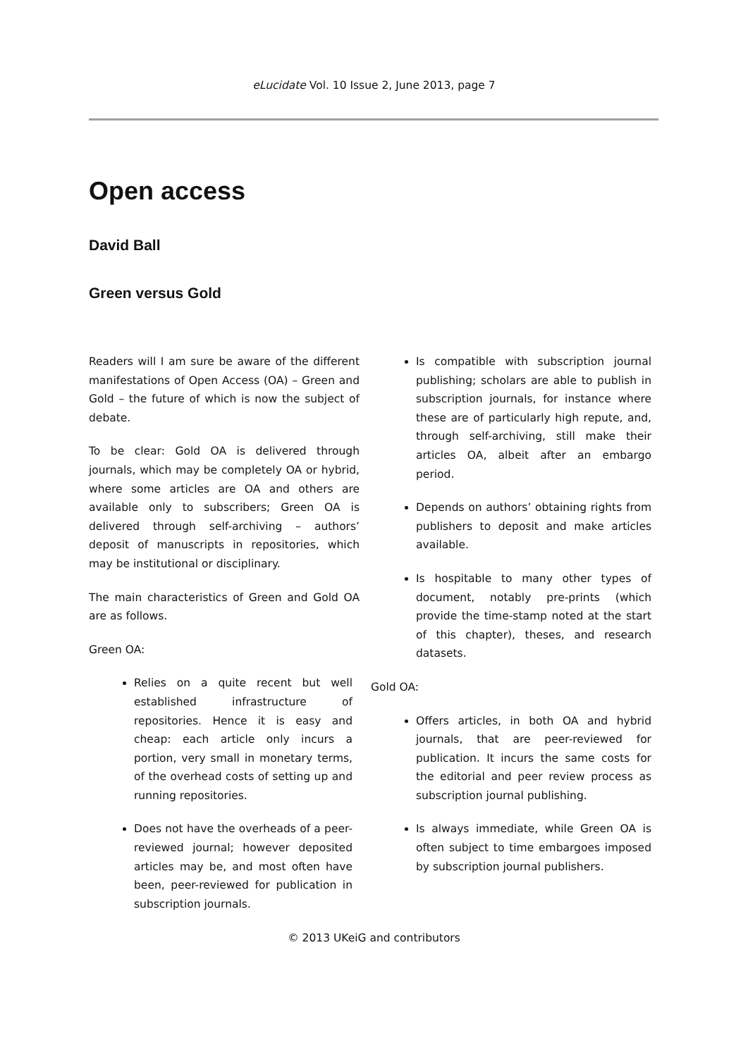eLucidate Vol. 10 Issue 2, June 2013, page 7
Open access
David Ball
Green versus Gold
Readers will I am sure be aware of the different manifestations of Open Access (OA) – Green and Gold – the future of which is now the subject of debate.
To be clear: Gold OA is delivered through journals, which may be completely OA or hybrid, where some articles are OA and others are available only to subscribers; Green OA is delivered through self-archiving – authors’ deposit of manuscripts in repositories, which may be institutional or disciplinary.
The main characteristics of Green and Gold OA are as follows.
Green OA:
Relies on a quite recent but well established infrastructure of repositories. Hence it is easy and cheap: each article only incurs a portion, very small in monetary terms, of the overhead costs of setting up and running repositories.
Does not have the overheads of a peer-reviewed journal; however deposited articles may be, and most often have been, peer-reviewed for publication in subscription journals.
Is compatible with subscription journal publishing; scholars are able to publish in subscription journals, for instance where these are of particularly high repute, and, through self-archiving, still make their articles OA, albeit after an embargo period.
Depends on authors’ obtaining rights from publishers to deposit and make articles available.
Is hospitable to many other types of document, notably pre-prints (which provide the time-stamp noted at the start of this chapter), theses, and research datasets.
Gold OA:
Offers articles, in both OA and hybrid journals, that are peer-reviewed for publication. It incurs the same costs for the editorial and peer review process as subscription journal publishing.
Is always immediate, while Green OA is often subject to time embargoes imposed by subscription journal publishers.
© 2013 UKeiG and contributors